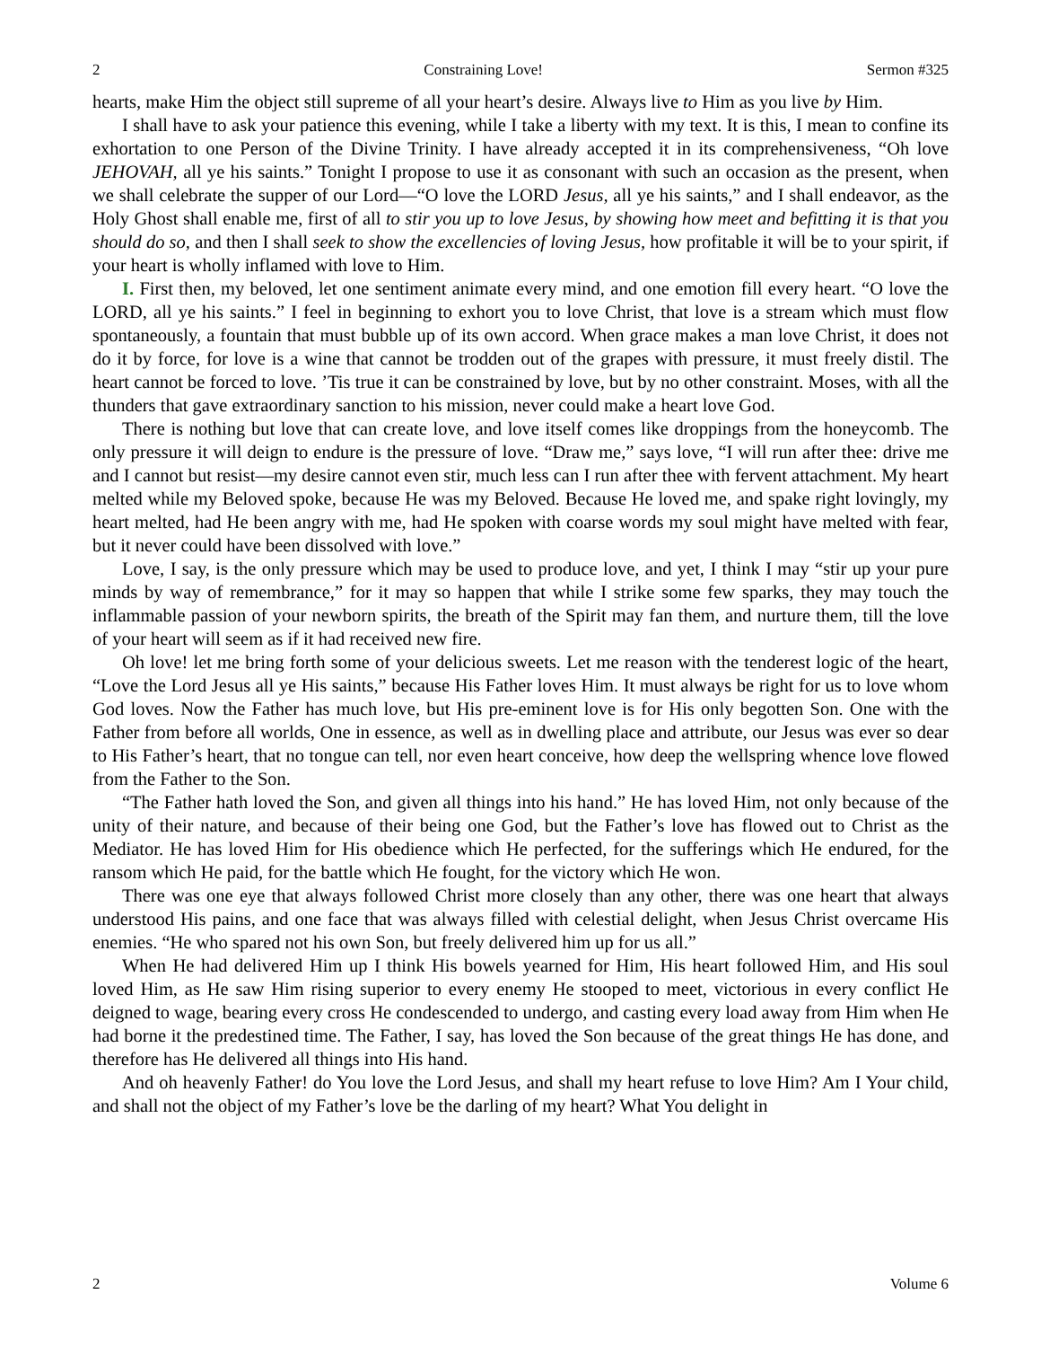2 Constraining Love! Sermon #325
hearts, make Him the object still supreme of all your heart’s desire. Always live to Him as you live by Him.
I shall have to ask your patience this evening, while I take a liberty with my text. It is this, I mean to confine its exhortation to one Person of the Divine Trinity. I have already accepted it in its comprehensiveness, “Oh love JEHOVAH, all ye his saints.” Tonight I propose to use it as consonant with such an occasion as the present, when we shall celebrate the supper of our Lord—“O love the LORD Jesus, all ye his saints,” and I shall endeavor, as the Holy Ghost shall enable me, first of all to stir you up to love Jesus, by showing how meet and befitting it is that you should do so, and then I shall seek to show the excellencies of loving Jesus, how profitable it will be to your spirit, if your heart is wholly inflamed with love to Him.
I. First then, my beloved, let one sentiment animate every mind, and one emotion fill every heart. “O love the LORD, all ye his saints.” I feel in beginning to exhort you to love Christ, that love is a stream which must flow spontaneously, a fountain that must bubble up of its own accord. When grace makes a man love Christ, it does not do it by force, for love is a wine that cannot be trodden out of the grapes with pressure, it must freely distil. The heart cannot be forced to love. ’Tis true it can be constrained by love, but by no other constraint. Moses, with all the thunders that gave extraordinary sanction to his mission, never could make a heart love God.
There is nothing but love that can create love, and love itself comes like droppings from the honeycomb. The only pressure it will deign to endure is the pressure of love. “Draw me,” says love, “I will run after thee: drive me and I cannot but resist—my desire cannot even stir, much less can I run after thee with fervent attachment. My heart melted while my Beloved spoke, because He was my Beloved. Because He loved me, and spake right lovingly, my heart melted, had He been angry with me, had He spoken with coarse words my soul might have melted with fear, but it never could have been dissolved with love.”
Love, I say, is the only pressure which may be used to produce love, and yet, I think I may “stir up your pure minds by way of remembrance,” for it may so happen that while I strike some few sparks, they may touch the inflammable passion of your newborn spirits, the breath of the Spirit may fan them, and nurture them, till the love of your heart will seem as if it had received new fire.
Oh love! let me bring forth some of your delicious sweets. Let me reason with the tenderest logic of the heart, “Love the Lord Jesus all ye His saints,” because His Father loves Him. It must always be right for us to love whom God loves. Now the Father has much love, but His pre-eminent love is for His only begotten Son. One with the Father from before all worlds, One in essence, as well as in dwelling place and attribute, our Jesus was ever so dear to His Father’s heart, that no tongue can tell, nor even heart conceive, how deep the wellspring whence love flowed from the Father to the Son.
“The Father hath loved the Son, and given all things into his hand.” He has loved Him, not only because of the unity of their nature, and because of their being one God, but the Father’s love has flowed out to Christ as the Mediator. He has loved Him for His obedience which He perfected, for the sufferings which He endured, for the ransom which He paid, for the battle which He fought, for the victory which He won.
There was one eye that always followed Christ more closely than any other, there was one heart that always understood His pains, and one face that was always filled with celestial delight, when Jesus Christ overcame His enemies. “He who spared not his own Son, but freely delivered him up for us all.”
When He had delivered Him up I think His bowels yearned for Him, His heart followed Him, and His soul loved Him, as He saw Him rising superior to every enemy He stooped to meet, victorious in every conflict He deigned to wage, bearing every cross He condescended to undergo, and casting every load away from Him when He had borne it the predestined time. The Father, I say, has loved the Son because of the great things He has done, and therefore has He delivered all things into His hand.
And oh heavenly Father! do You love the Lord Jesus, and shall my heart refuse to love Him? Am I Your child, and shall not the object of my Father’s love be the darling of my heart? What You delight in
2 Volume 6